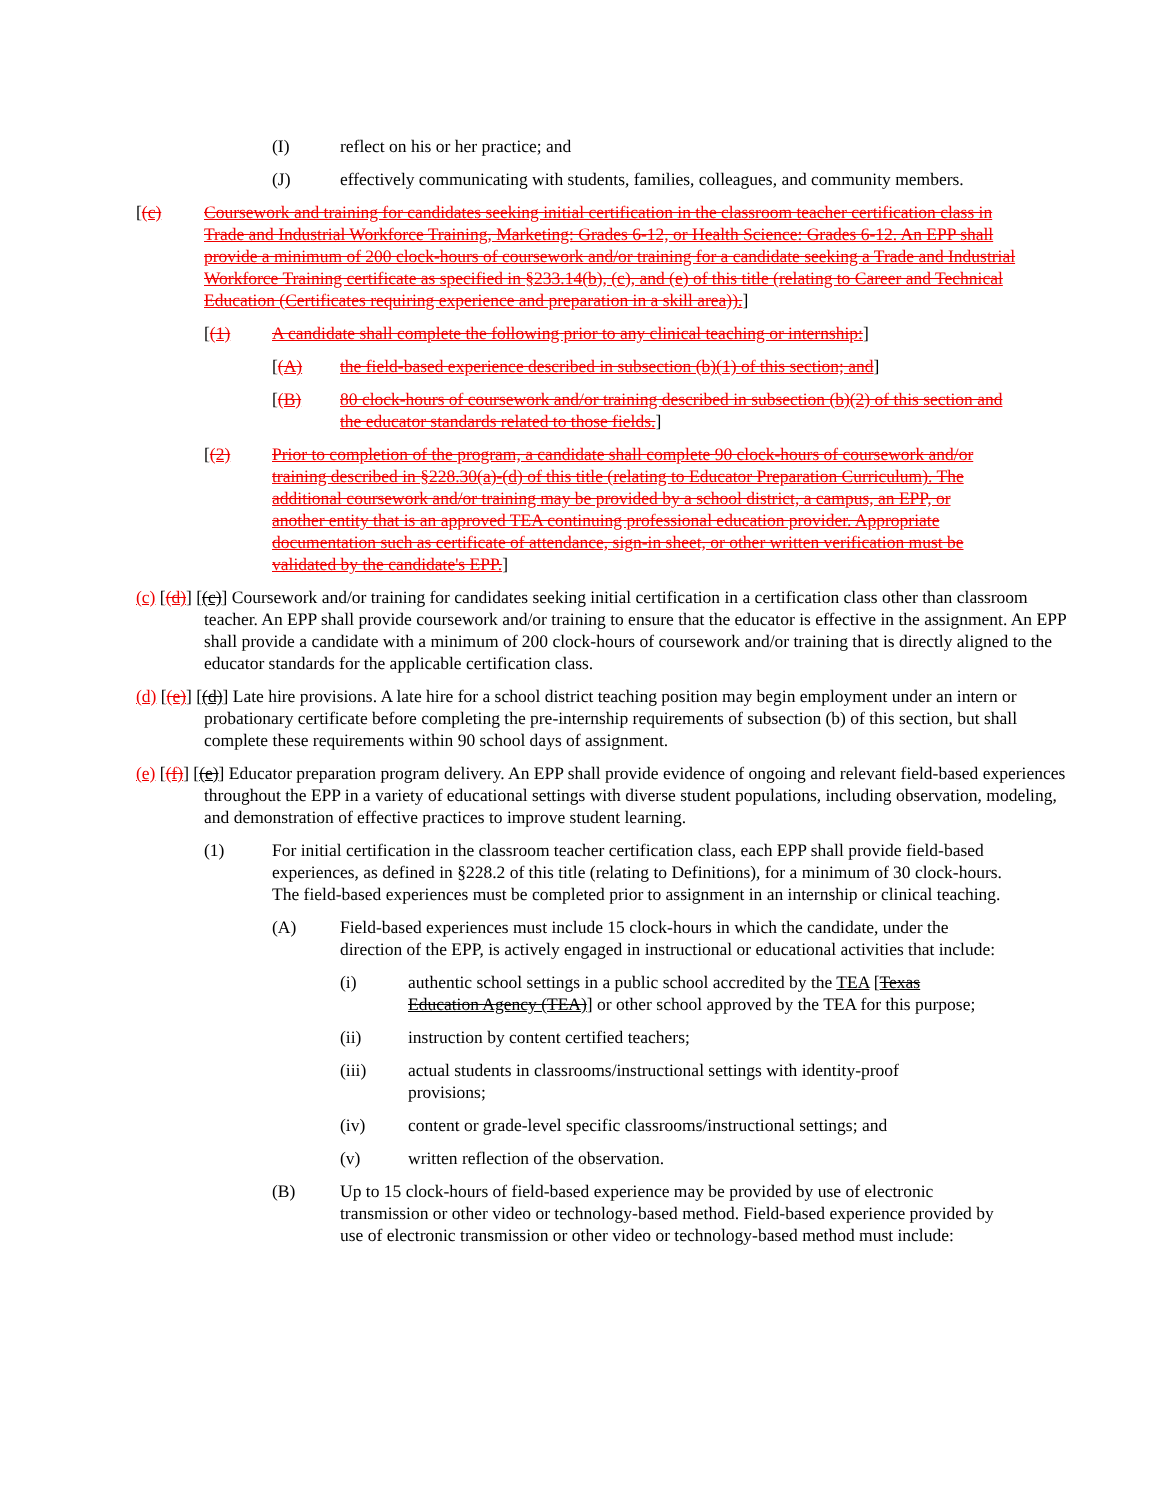(I) reflect on his or her practice; and
(J) effectively communicating with students, families, colleagues, and community members.
[(c) Coursework and training for candidates seeking initial certification in the classroom teacher certification class in Trade and Industrial Workforce Training, Marketing: Grades 6-12, or Health Science: Grades 6-12. An EPP shall provide a minimum of 200 clock-hours of coursework and/or training for a candidate seeking a Trade and Industrial Workforce Training certificate as specified in §233.14(b), (c), and (e) of this title (relating to Career and Technical Education (Certificates requiring experience and preparation in a skill area)).]
[(1) A candidate shall complete the following prior to any clinical teaching or internship:]
[(A) the field-based experience described in subsection (b)(1) of this section; and]
[(B) 80 clock-hours of coursework and/or training described in subsection (b)(2) of this section and the educator standards related to those fields.]
[(2) Prior to completion of the program, a candidate shall complete 90 clock-hours of coursework and/or training described in §228.30(a)-(d) of this title (relating to Educator Preparation Curriculum). The additional coursework and/or training may be provided by a school district, a campus, an EPP, or another entity that is an approved TEA continuing professional education provider. Appropriate documentation such as certificate of attendance, sign-in sheet, or other written verification must be validated by the candidate's EPP.]
(c) [(d)] [(c)] Coursework and/or training for candidates seeking initial certification in a certification class other than classroom teacher. An EPP shall provide coursework and/or training to ensure that the educator is effective in the assignment. An EPP shall provide a candidate with a minimum of 200 clock-hours of coursework and/or training that is directly aligned to the educator standards for the applicable certification class.
(d) [(e)] [(d)] Late hire provisions. A late hire for a school district teaching position may begin employment under an intern or probationary certificate before completing the pre-internship requirements of subsection (b) of this section, but shall complete these requirements within 90 school days of assignment.
(e) [(f)] [(e)] Educator preparation program delivery. An EPP shall provide evidence of ongoing and relevant field-based experiences throughout the EPP in a variety of educational settings with diverse student populations, including observation, modeling, and demonstration of effective practices to improve student learning.
(1) For initial certification in the classroom teacher certification class, each EPP shall provide field-based experiences, as defined in §228.2 of this title (relating to Definitions), for a minimum of 30 clock-hours. The field-based experiences must be completed prior to assignment in an internship or clinical teaching.
(A) Field-based experiences must include 15 clock-hours in which the candidate, under the direction of the EPP, is actively engaged in instructional or educational activities that include:
(i) authentic school settings in a public school accredited by the TEA [Texas Education Agency (TEA)] or other school approved by the TEA for this purpose;
(ii) instruction by content certified teachers;
(iii) actual students in classrooms/instructional settings with identity-proof provisions;
(iv) content or grade-level specific classrooms/instructional settings; and
(v) written reflection of the observation.
(B) Up to 15 clock-hours of field-based experience may be provided by use of electronic transmission or other video or technology-based method. Field-based experience provided by use of electronic transmission or other video or technology-based method must include: